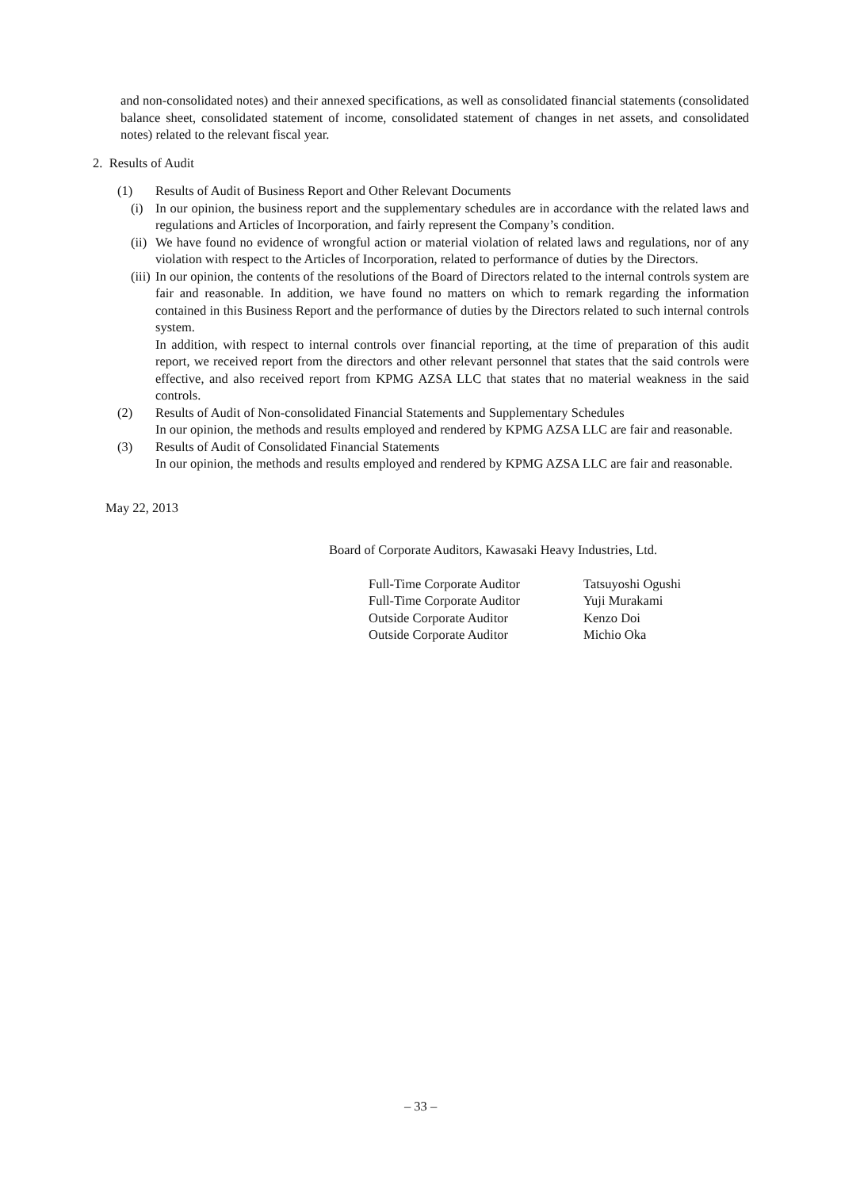and non-consolidated notes) and their annexed specifications, as well as consolidated financial statements (consolidated balance sheet, consolidated statement of income, consolidated statement of changes in net assets, and consolidated notes) related to the relevant fiscal year.
2. Results of Audit
(1) Results of Audit of Business Report and Other Relevant Documents
(i) In our opinion, the business report and the supplementary schedules are in accordance with the related laws and regulations and Articles of Incorporation, and fairly represent the Company’s condition.
(ii)
We have found no evidence of wrongful action or material violation of related laws and regulations, nor of any violation with respect to the Articles of Incorporation, related to performance of duties by the Directors.
(iii)
In our opinion, the contents of the resolutions of the Board of Directors related to the internal controls system are fair and reasonable. In addition, we have found no matters on which to remark regarding the information contained in this Business Report and the performance of duties by the Directors related to such internal controls system.
In addition, with respect to internal controls over financial reporting, at the time of preparation of this audit report, we received report from the directors and other relevant personnel that states that the said controls were effective, and also received report from KPMG AZSA LLC that states that no material weakness in the said controls.
(2) Results of Audit of Non-consolidated Financial Statements and Supplementary Schedules
In our opinion, the methods and results employed and rendered by KPMG AZSA LLC are fair and reasonable.
(3) Results of Audit of Consolidated Financial Statements
In our opinion, the methods and results employed and rendered by KPMG AZSA LLC are fair and reasonable.
May 22, 2013
Board of Corporate Auditors, Kawasaki Heavy Industries, Ltd.
Full-Time Corporate Auditor Tatsuyoshi Ogushi
Full-Time Corporate Auditor Yuji Murakami
Outside Corporate Auditor Kenzo Doi
Outside Corporate Auditor Michio Oka
– 33 –